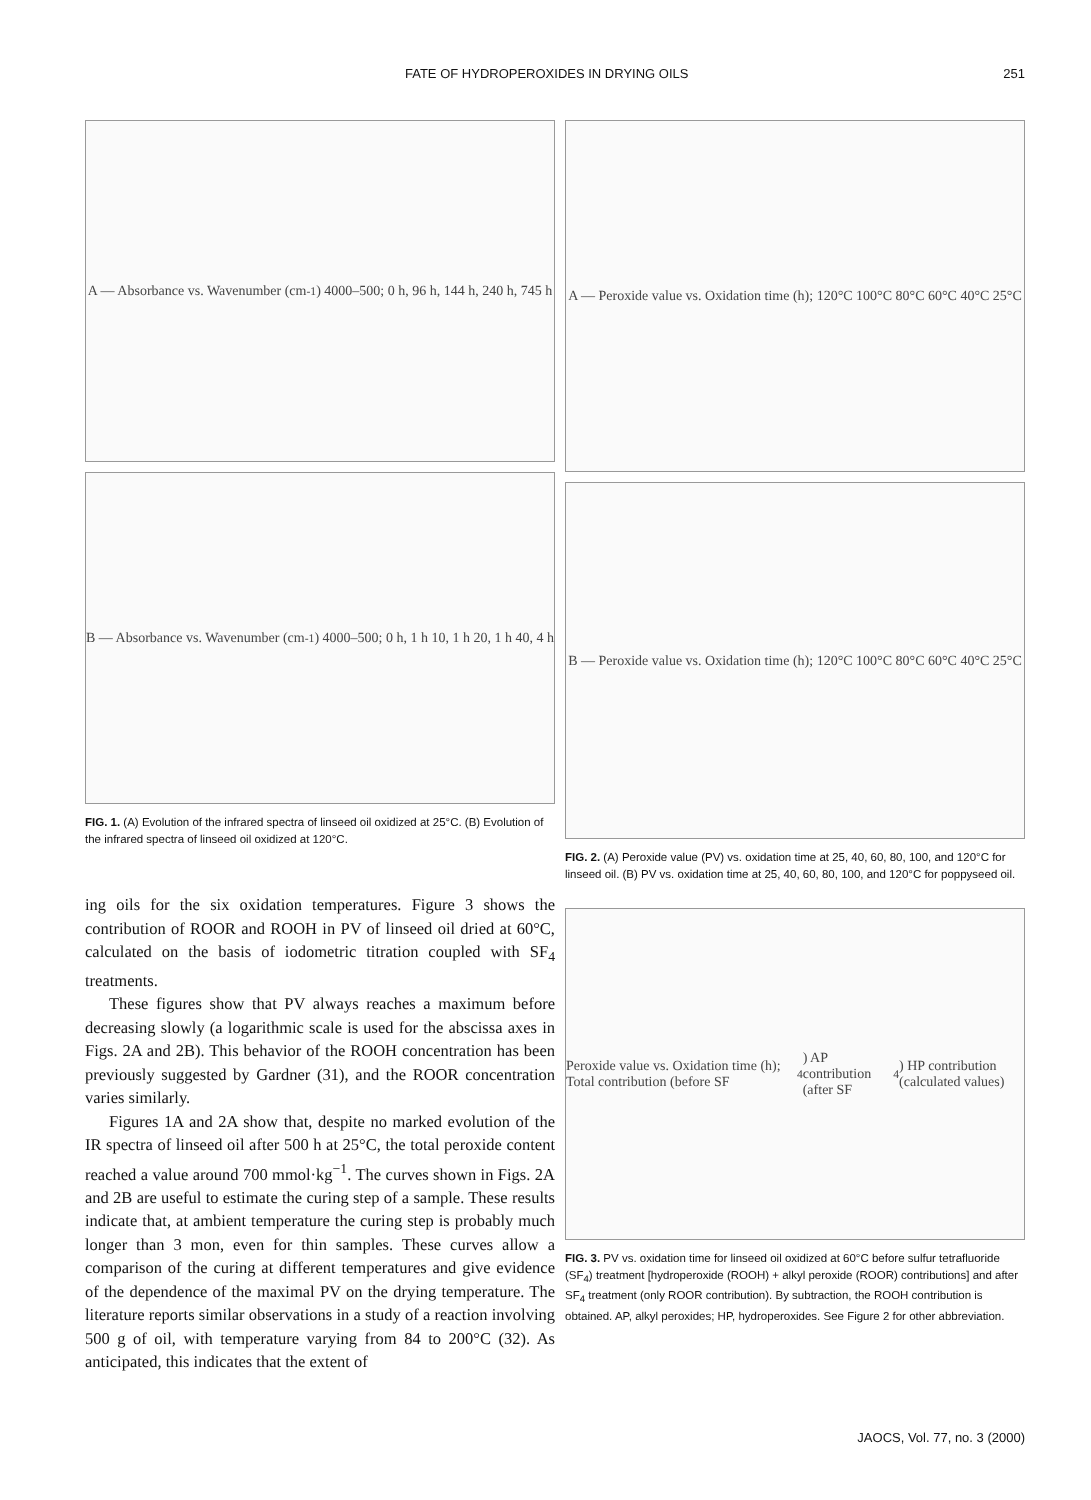FATE OF HYDROPEROXIDES IN DRYING OILS 251
A — Absorbance vs. Wavenumber (cm<sup>-1</sup>) 4000–500; 0 h, 96 h, 144 h, 240 h, 745 h
B — Absorbance vs. Wavenumber (cm<sup>-1</sup>) 4000–500; 0 h, 1 h 10, 1 h 20, 1 h 40, 4 h
FIG. 1. (A) Evolution of the infrared spectra of linseed oil oxidized at 25°C. (B) Evolution of the infrared spectra of linseed oil oxidized at 120°C.
ing oils for the six oxidation temperatures. Figure 3 shows the contribution of ROOR and ROOH in PV of linseed oil dried at 60°C, calculated on the basis of iodometric titration coupled with SF<sub>4</sub> treatments.
These figures show that PV always reaches a maximum before decreasing slowly (a logarithmic scale is used for the abscissa axes in Figs. 2A and 2B). This behavior of the ROOH concentration has been previously suggested by Gardner (31), and the ROOR concentration varies similarly.
Figures 1A and 2A show that, despite no marked evolution of the IR spectra of linseed oil after 500 h at 25°C, the total peroxide content reached a value around 700 mmol·kg<sup>−1</sup>. The curves shown in Figs. 2A and 2B are useful to estimate the curing step of a sample. These results indicate that, at ambient temperature the curing step is probably much longer than 3 mon, even for thin samples. These curves allow a comparison of the curing at different temperatures and give evidence of the dependence of the maximal PV on the drying temperature. The literature reports similar observations in a study of a reaction involving 500 g of oil, with temperature varying from 84 to 200°C (32). As anticipated, this indicates that the extent of
A — Peroxide value vs. Oxidation time (h); 120°C 100°C 80°C 60°C 40°C 25°C
B — Peroxide value vs. Oxidation time (h); 120°C 100°C 80°C 60°C 40°C 25°C
FIG. 2. (A) Peroxide value (PV) vs. oxidation time at 25, 40, 60, 80, 100, and 120°C for linseed oil. (B) PV vs. oxidation time at 25, 40, 60, 80, 100, and 120°C for poppyseed oil.
Peroxide value vs. Oxidation time (h); Total contribution (before SF<sub>4</sub>) AP contribution (after SF<sub>4</sub>) HP contribution (calculated values)
FIG. 3. PV vs. oxidation time for linseed oil oxidized at 60°C before sulfur tetrafluoride (SF<sub>4</sub>) treatment [hydroperoxide (ROOH) + alkyl peroxide (ROOR) contributions] and after SF<sub>4</sub> treatment (only ROOR contribution). By subtraction, the ROOH contribution is obtained. AP, alkyl peroxides; HP, hydroperoxides. See Figure 2 for other abbreviation.
JAOCS, Vol. 77, no. 3 (2000)